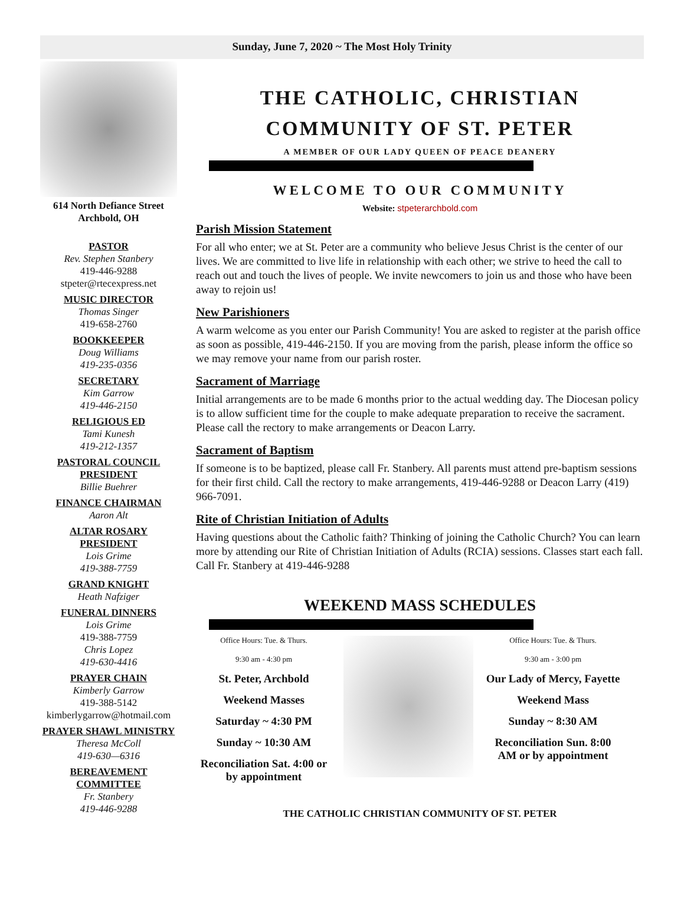Sunday, June 7, 2020 ~ The Most Holy Trinity
614 North Defiance Street
Archbold, OH
PASTOR
Rev. Stephen Stanbery
419-446-9288
stpeter@rtecexpress.net
MUSIC DIRECTOR
Thomas Singer
419-658-2760
BOOKKEEPER
Doug Williams
419-235-0356
SECRETARY
Kim Garrow
419-446-2150
RELIGIOUS ED
Tami Kunesh
419-212-1357
PASTORAL COUNCIL PRESIDENT
Billie Buehrer
FINANCE CHAIRMAN
Aaron Alt
ALTAR ROSARY PRESIDENT
Lois Grime
419-388-7759
GRAND KNIGHT
Heath Nafziger
FUNERAL DINNERS
Lois Grime
419-388-7759
Chris Lopez
419-630-4416
PRAYER CHAIN
Kimberly Garrow
419-388-5142
kimberlygarrow@hotmail.com
PRAYER SHAWL MINISTRY
Theresa McColl
419-630—6316
BEREAVEMENT COMMITTEE
Fr. Stanbery
419-446-9288
THE CATHOLIC, CHRISTIAN COMMUNITY OF ST. PETER
A MEMBER OF OUR LADY QUEEN OF PEACE DEANERY
WELCOME TO OUR COMMUNITY
Website: stpeterarchbold.com
Parish Mission Statement
For all who enter; we at St. Peter are a community who believe Jesus Christ is the center of our lives. We are committed to live life in relationship with each other; we strive to heed the call to reach out and touch the lives of people. We invite newcomers to join us and those who have been away to rejoin us!
New Parishioners
A warm welcome as you enter our Parish Community! You are asked to register at the parish office as soon as possible, 419-446-2150. If you are moving from the parish, please inform the office so we may remove your name from our parish roster.
Sacrament of Marriage
Initial arrangements are to be made 6 months prior to the actual wedding day. The Diocesan policy is to allow sufficient time for the couple to make adequate preparation to receive the sacrament. Please call the rectory to make arrangements or Deacon Larry.
Sacrament of Baptism
If someone is to be baptized, please call Fr. Stanbery. All parents must attend pre-baptism sessions for their first child. Call the rectory to make arrangements, 419-446-9288 or Deacon Larry (419) 966-7091.
Rite of Christian Initiation of Adults
Having questions about the Catholic faith? Thinking of joining the Catholic Church? You can learn more by attending our Rite of Christian Initiation of Adults (RCIA) sessions. Classes start each fall. Call Fr. Stanbery at 419-446-9288
WEEKEND MASS SCHEDULES
Office Hours: Tue. & Thurs.
9:30 am - 4:30 pm
St. Peter, Archbold
Weekend Masses
Saturday ~ 4:30 PM
Sunday ~ 10:30 AM
Reconciliation Sat. 4:00 or by appointment
Office Hours: Tue. & Thurs.
9:30 am - 3:00 pm
Our Lady of Mercy, Fayette
Weekend Mass
Sunday ~ 8:30 AM
Reconciliation Sun. 8:00 AM or by appointment
THE CATHOLIC CHRISTIAN COMMUNITY OF ST. PETER